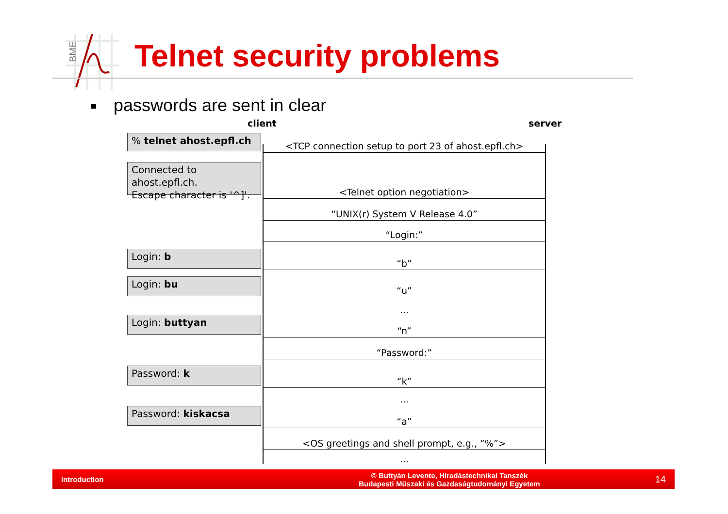BME
Telnet security problems
passwords are sent in clear
client server
% telnet ahost.epfl.ch
Connected to ahost.epfl.ch.
Escape character is '^]'.
Login: b
Login: bu
Login: buttyan
Password: k
Password: kiskacsa
<TCP connection setup to port 23 of ahost.epfl.ch>
<Telnet option negotiation>
“UNIX(r) System V Release 4.0”
“Login:”
“b”
“u”
...
“n”
“Password:”
“k”
...
“a”
<OS greetings and shell prompt, e.g., “%”>
...
Introduction
© Buttyán Levente, Híradástechnikai Tanszék
Budapesti Műszaki és Gazdaságtudományi Egyetem
14